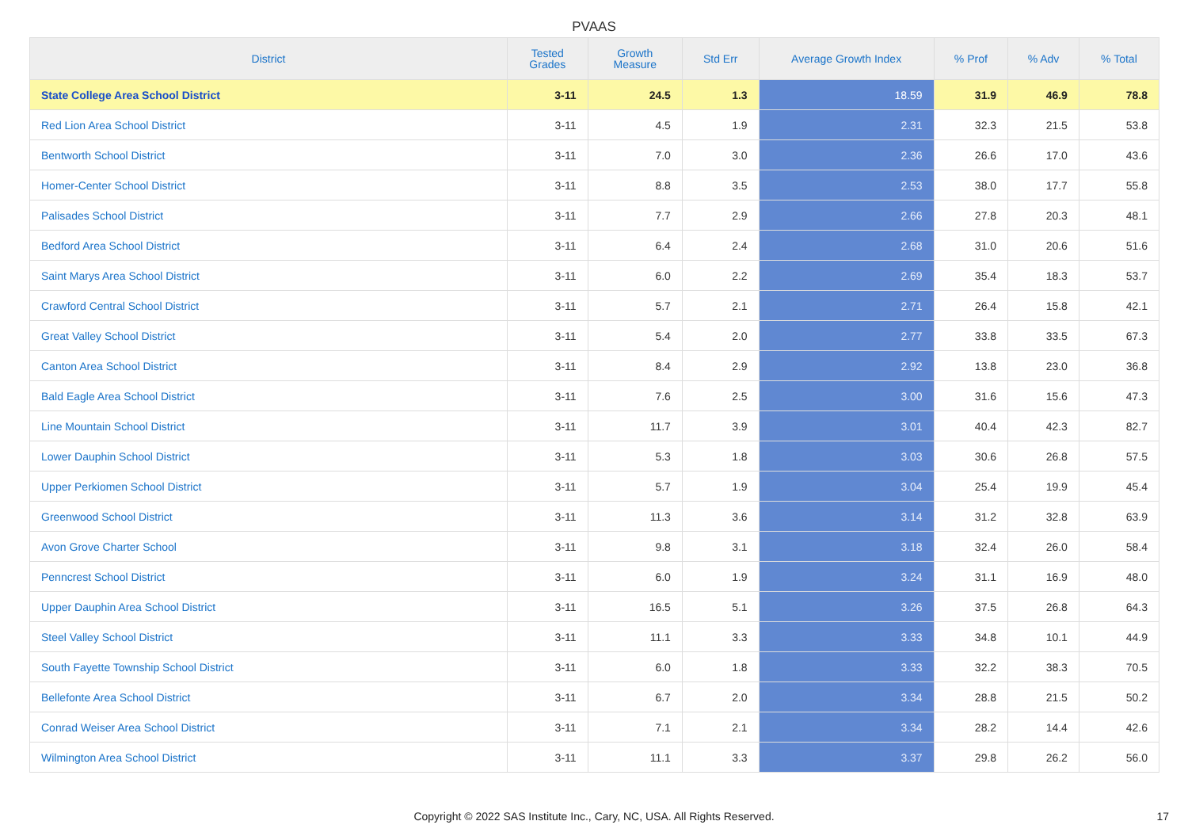PVAAS
| District | Tested Grades | Growth Measure | Std Err | Average Growth Index | % Prof | % Adv | % Total |
| --- | --- | --- | --- | --- | --- | --- | --- |
| State College Area School District | 3-11 | 24.5 | 1.3 | 18.59 | 31.9 | 46.9 | 78.8 |
| Red Lion Area School District | 3-11 | 4.5 | 1.9 | 2.31 | 32.3 | 21.5 | 53.8 |
| Bentworth School District | 3-11 | 7.0 | 3.0 | 2.36 | 26.6 | 17.0 | 43.6 |
| Homer-Center School District | 3-11 | 8.8 | 3.5 | 2.53 | 38.0 | 17.7 | 55.8 |
| Palisades School District | 3-11 | 7.7 | 2.9 | 2.66 | 27.8 | 20.3 | 48.1 |
| Bedford Area School District | 3-11 | 6.4 | 2.4 | 2.68 | 31.0 | 20.6 | 51.6 |
| Saint Marys Area School District | 3-11 | 6.0 | 2.2 | 2.69 | 35.4 | 18.3 | 53.7 |
| Crawford Central School District | 3-11 | 5.7 | 2.1 | 2.71 | 26.4 | 15.8 | 42.1 |
| Great Valley School District | 3-11 | 5.4 | 2.0 | 2.77 | 33.8 | 33.5 | 67.3 |
| Canton Area School District | 3-11 | 8.4 | 2.9 | 2.92 | 13.8 | 23.0 | 36.8 |
| Bald Eagle Area School District | 3-11 | 7.6 | 2.5 | 3.00 | 31.6 | 15.6 | 47.3 |
| Line Mountain School District | 3-11 | 11.7 | 3.9 | 3.01 | 40.4 | 42.3 | 82.7 |
| Lower Dauphin School District | 3-11 | 5.3 | 1.8 | 3.03 | 30.6 | 26.8 | 57.5 |
| Upper Perkiomen School District | 3-11 | 5.7 | 1.9 | 3.04 | 25.4 | 19.9 | 45.4 |
| Greenwood School District | 3-11 | 11.3 | 3.6 | 3.14 | 31.2 | 32.8 | 63.9 |
| Avon Grove Charter School | 3-11 | 9.8 | 3.1 | 3.18 | 32.4 | 26.0 | 58.4 |
| Penncrest School District | 3-11 | 6.0 | 1.9 | 3.24 | 31.1 | 16.9 | 48.0 |
| Upper Dauphin Area School District | 3-11 | 16.5 | 5.1 | 3.26 | 37.5 | 26.8 | 64.3 |
| Steel Valley School District | 3-11 | 11.1 | 3.3 | 3.33 | 34.8 | 10.1 | 44.9 |
| South Fayette Township School District | 3-11 | 6.0 | 1.8 | 3.33 | 32.2 | 38.3 | 70.5 |
| Bellefonte Area School District | 3-11 | 6.7 | 2.0 | 3.34 | 28.8 | 21.5 | 50.2 |
| Conrad Weiser Area School District | 3-11 | 7.1 | 2.1 | 3.34 | 28.2 | 14.4 | 42.6 |
| Wilmington Area School District | 3-11 | 11.1 | 3.3 | 3.37 | 29.8 | 26.2 | 56.0 |
Copyright © 2022 SAS Institute Inc., Cary, NC, USA. All Rights Reserved. 17